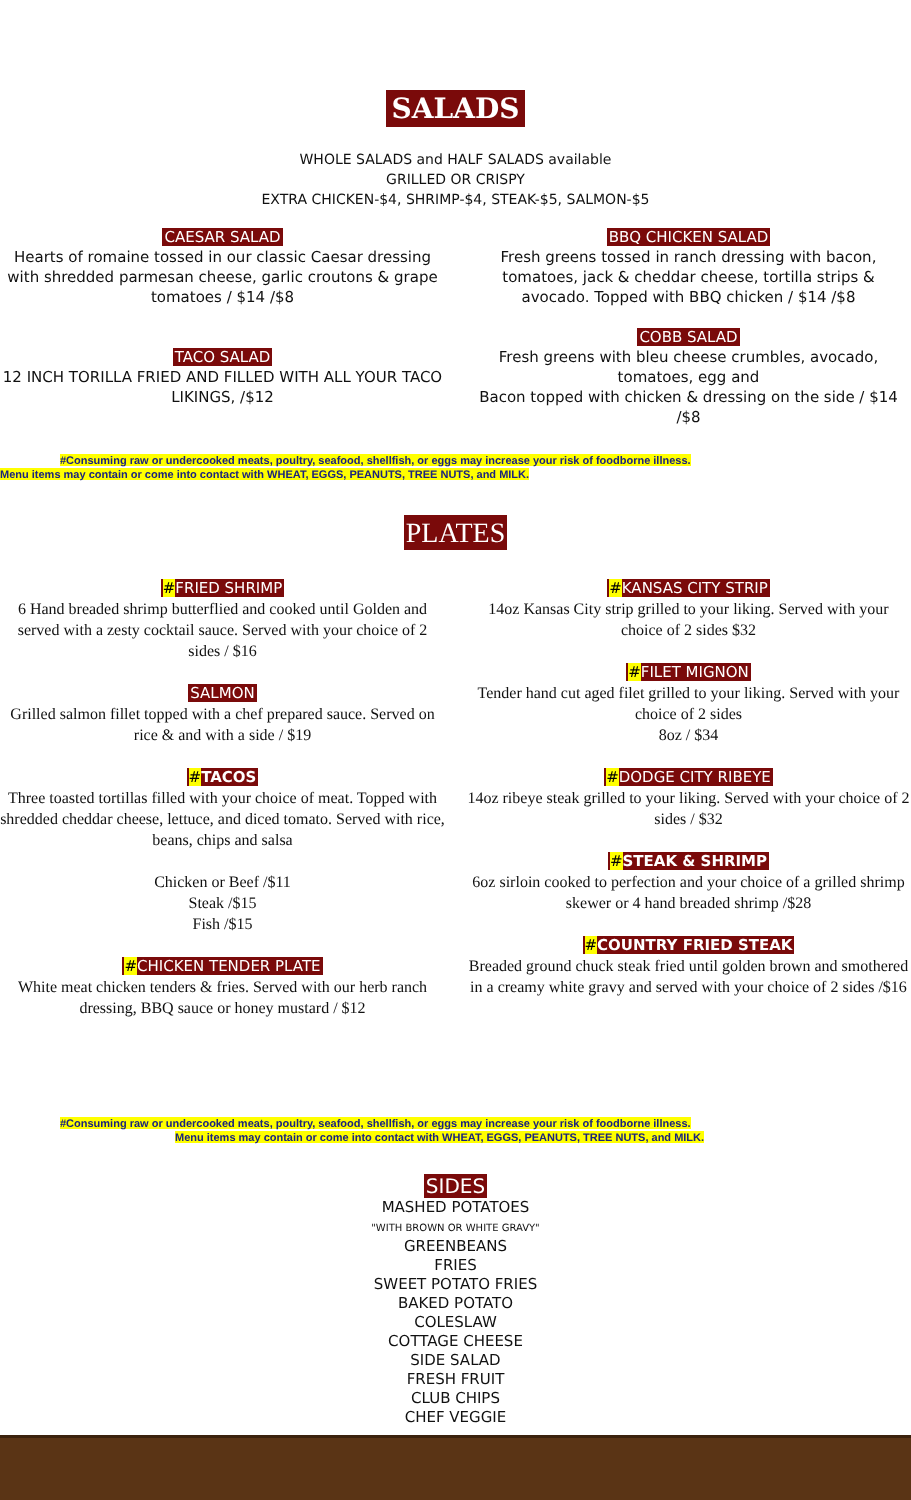SALADS
WHOLE SALADS and HALF SALADS available
GRILLED OR CRISPY
EXTRA CHICKEN-$4, SHRIMP-$4, STEAK-$5, SALMON-$5
CAESAR SALAD
Hearts of romaine tossed in our classic Caesar dressing with shredded parmesan cheese, garlic croutons & grape tomatoes / $14 /$8
TACO SALAD
12 INCH TORILLA FRIED AND FILLED WITH ALL YOUR TACO LIKINGS, /$12
BBQ CHICKEN SALAD
Fresh greens tossed in ranch dressing with bacon, tomatoes, jack & cheddar cheese, tortilla strips & avocado. Topped with BBQ chicken / $14 /$8
COBB SALAD
Fresh greens with bleu cheese crumbles, avocado, tomatoes, egg and
Bacon topped with chicken & dressing on the side / $14 /$8
#Consuming raw or undercooked meats, poultry, seafood, shellfish, or eggs may increase your risk of foodborne illness.
Menu items may contain or come into contact with WHEAT, EGGS, PEANUTS, TREE NUTS, and MILK.
PLATES
#FRIED SHRIMP
6 Hand breaded shrimp butterflied and cooked until Golden and served with a zesty cocktail sauce. Served with your choice of 2 sides / $16
SALMON
Grilled salmon fillet topped with a chef prepared sauce. Served on rice & and with a side / $19
#TACOS
Three toasted tortillas filled with your choice of meat. Topped with shredded cheddar cheese, lettuce, and diced tomato. Served with rice, beans, chips and salsa
Chicken or Beef /$11
Steak /$15
Fish /$15
#CHICKEN TENDER PLATE
White meat chicken tenders & fries. Served with our herb ranch dressing, BBQ sauce or honey mustard / $12
#KANSAS CITY STRIP
14oz Kansas City strip grilled to your liking. Served with your choice of 2 sides $32
#FILET MIGNON
Tender hand cut aged filet grilled to your liking. Served with your choice of 2 sides
8oz / $34
#DODGE CITY RIBEYE
14oz ribeye steak grilled to your liking. Served with your choice of 2 sides / $32
#STEAK & SHRIMP
6oz sirloin cooked to perfection and your choice of a grilled shrimp skewer or 4 hand breaded shrimp /$28
#COUNTRY FRIED STEAK
Breaded ground chuck steak fried until golden brown and smothered in a creamy white gravy and served with your choice of 2 sides /$16
#Consuming raw or undercooked meats, poultry, seafood, shellfish, or eggs may increase your risk of foodborne illness.
Menu items may contain or come into contact with WHEAT, EGGS, PEANUTS, TREE NUTS, and MILK.
SIDES
MASHED POTATOES
"WITH BROWN OR WHITE GRAVY"
GREENBEANS
FRIES
SWEET POTATO FRIES
BAKED POTATO
COLESLAW
COTTAGE CHEESE
SIDE SALAD
FRESH FRUIT
CLUB CHIPS
CHEF VEGGIE